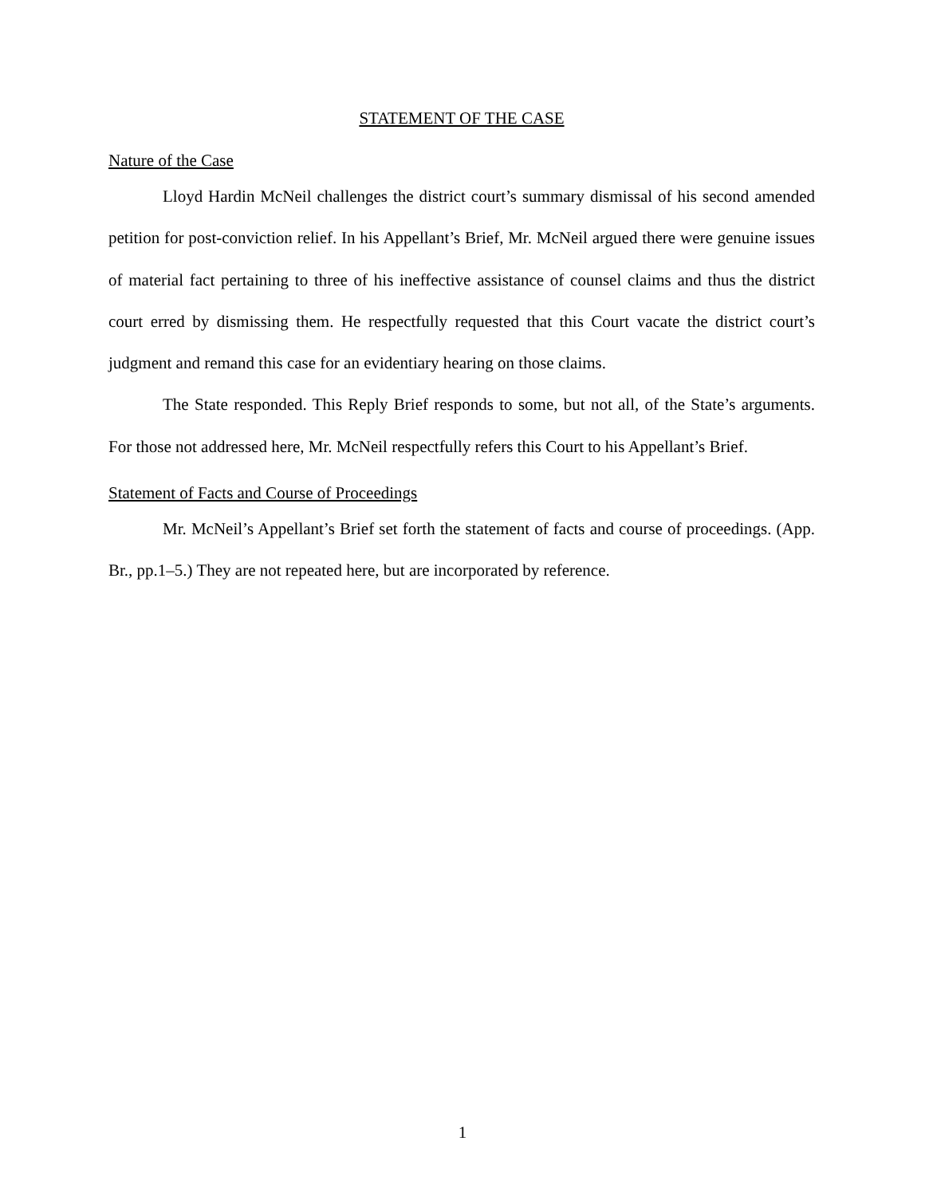STATEMENT OF THE CASE
Nature of the Case
Lloyd Hardin McNeil challenges the district court’s summary dismissal of his second amended petition for post-conviction relief. In his Appellant’s Brief, Mr. McNeil argued there were genuine issues of material fact pertaining to three of his ineffective assistance of counsel claims and thus the district court erred by dismissing them. He respectfully requested that this Court vacate the district court’s judgment and remand this case for an evidentiary hearing on those claims.
The State responded. This Reply Brief responds to some, but not all, of the State’s arguments. For those not addressed here, Mr. McNeil respectfully refers this Court to his Appellant’s Brief.
Statement of Facts and Course of Proceedings
Mr. McNeil’s Appellant’s Brief set forth the statement of facts and course of proceedings. (App. Br., pp.1–5.) They are not repeated here, but are incorporated by reference.
1